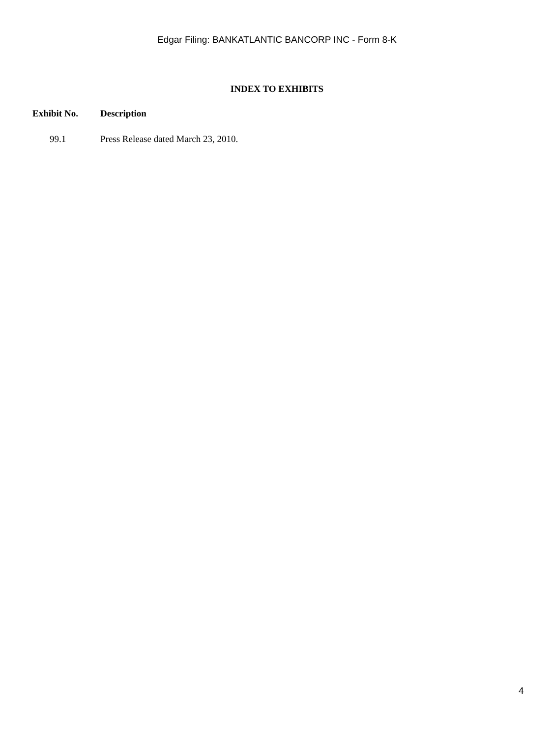Edgar Filing: BANKATLANTIC BANCORP INC - Form 8-K
INDEX TO EXHIBITS
| Exhibit No. | Description |
| --- | --- |
| 99.1 | Press Release dated March 23, 2010. |
4